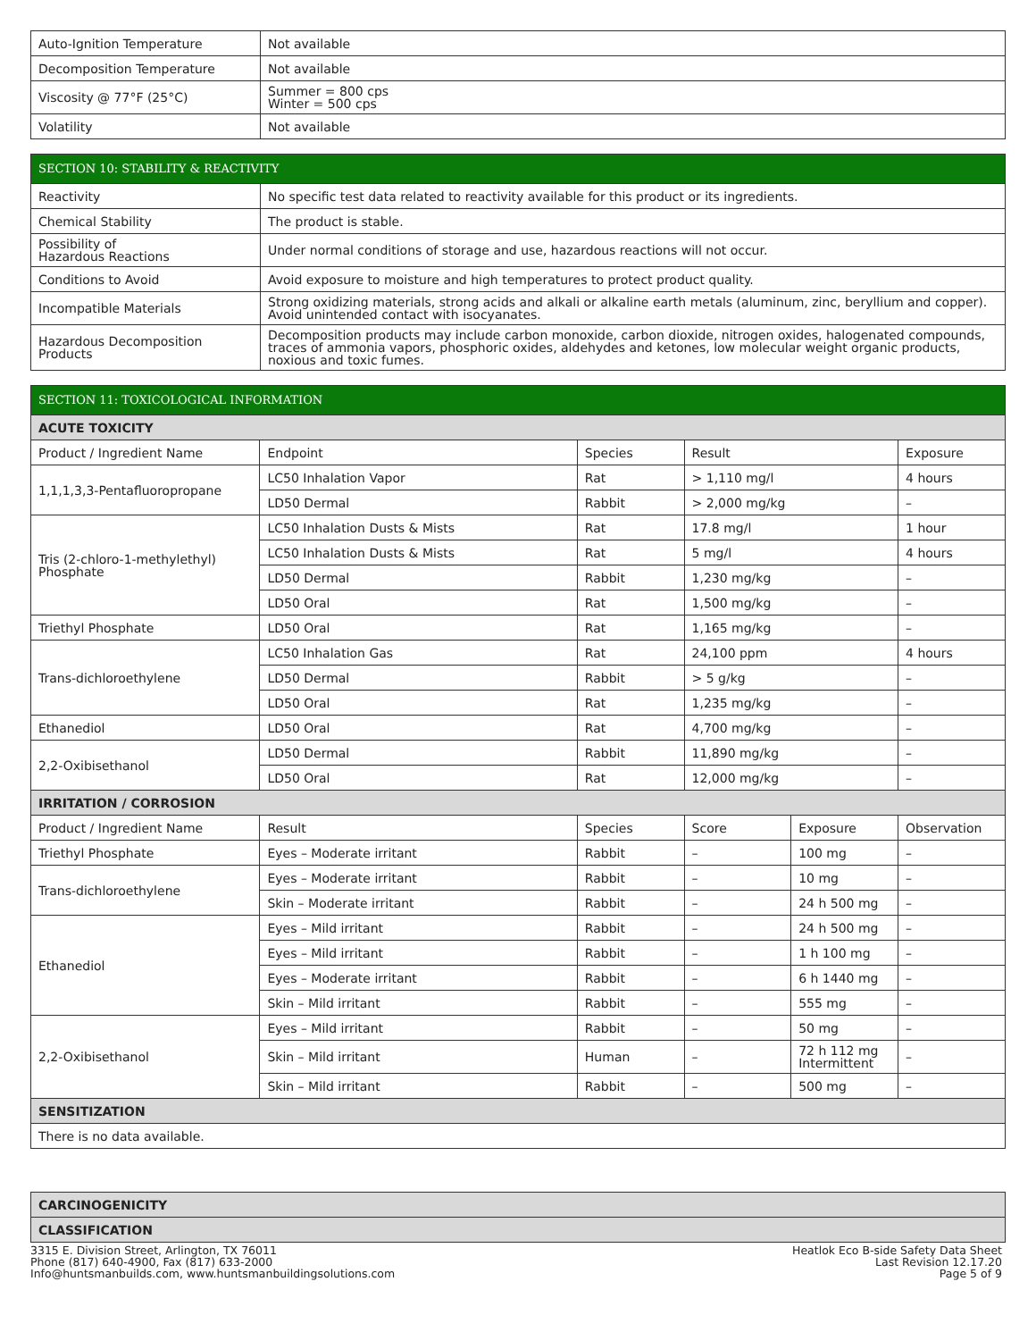| Auto-Ignition Temperature | Not available |
| Decomposition Temperature | Not available |
| Viscosity @ 77°F (25°C) | Summer = 800 cps Winter = 500 cps |
| Volatility | Not available |
| SECTION 10: STABILITY & REACTIVITY | |
| --- | --- |
| Reactivity | No specific test data related to reactivity available for this product or its ingredients. |
| Chemical Stability | The product is stable. |
| Possibility of Hazardous Reactions | Under normal conditions of storage and use, hazardous reactions will not occur. |
| Conditions to Avoid | Avoid exposure to moisture and high temperatures to protect product quality. |
| Incompatible Materials | Strong oxidizing materials, strong acids and alkali or alkaline earth metals (aluminum, zinc, beryllium and copper). Avoid unintended contact with isocyanates. |
| Hazardous Decomposition Products | Decomposition products may include carbon monoxide, carbon dioxide, nitrogen oxides, halogenated compounds, traces of ammonia vapors, phosphoric oxides, aldehydes and ketones, low molecular weight organic products, noxious and toxic fumes. |
| SECTION 11: TOXICOLOGICAL INFORMATION | | | | | |
| --- | --- | --- | --- | --- | --- |
| ACUTE TOXICITY | | | | | |
| Product / Ingredient Name | Endpoint | Species | Result | | Exposure |
| 1,1,1,3,3-Pentafluoropropane | LC50 Inhalation Vapor | Rat | > 1,110 mg/l | | 4 hours |
| | LD50 Dermal | Rabbit | > 2,000 mg/kg | | – |
| Tris (2-chloro-1-methylethyl) Phosphate | LC50 Inhalation Dusts & Mists | Rat | 17.8 mg/l | | 1 hour |
| | LC50 Inhalation Dusts & Mists | Rat | 5 mg/l | | 4 hours |
| | LD50 Dermal | Rabbit | 1,230 mg/kg | | – |
| | LD50 Oral | Rat | 1,500 mg/kg | | – |
| Triethyl Phosphate | LD50 Oral | Rat | 1,165 mg/kg | | – |
| Trans-dichloroethylene | LC50 Inhalation Gas | Rat | 24,100 ppm | | 4 hours |
| | LD50 Dermal | Rabbit | > 5 g/kg | | – |
| | LD50 Oral | Rat | 1,235 mg/kg | | – |
| Ethanediol | LD50 Oral | Rat | 4,700 mg/kg | | – |
| 2,2-Oxibisethanol | LD50 Dermal | Rabbit | 11,890 mg/kg | | – |
| | LD50 Oral | Rat | 12,000 mg/kg | | – |
| IRRITATION / CORROSION | | | | | |
| Product / Ingredient Name | Result | Species | Score | Exposure | Observation |
| Triethyl Phosphate | Eyes – Moderate irritant | Rabbit | – | 100 mg | – |
| Trans-dichloroethylene | Eyes – Moderate irritant | Rabbit | – | 10 mg | – |
| | Skin – Moderate irritant | Rabbit | – | 24 h 500 mg | – |
| Ethanediol | Eyes – Mild irritant | Rabbit | – | 24 h 500 mg | – |
| | Eyes – Mild irritant | Rabbit | – | 1 h 100 mg | – |
| | Eyes – Moderate irritant | Rabbit | – | 6 h 1440 mg | – |
| | Skin – Mild irritant | Rabbit | – | 555 mg | – |
| 2,2-Oxibisethanol | Eyes – Mild irritant | Rabbit | – | 50 mg | – |
| | Skin – Mild irritant | Human | – | 72 h 112 mg Intermittent | – |
| | Skin – Mild irritant | Rabbit | – | 500 mg | – |
| SENSITIZATION | | | | | |
| There is no data available. | | | | | |
| CARCINOGENICITY |
| CLASSIFICATION |
3315 E. Division Street, Arlington, TX 76011
Phone (817) 640-4900, Fax (817) 633-2000
Info@huntsmanbuilds.com, www.huntsmanbuildingsolutions.com
Heatlok Eco B-side Safety Data Sheet
Last Revision 12.17.20
Page 5 of 9